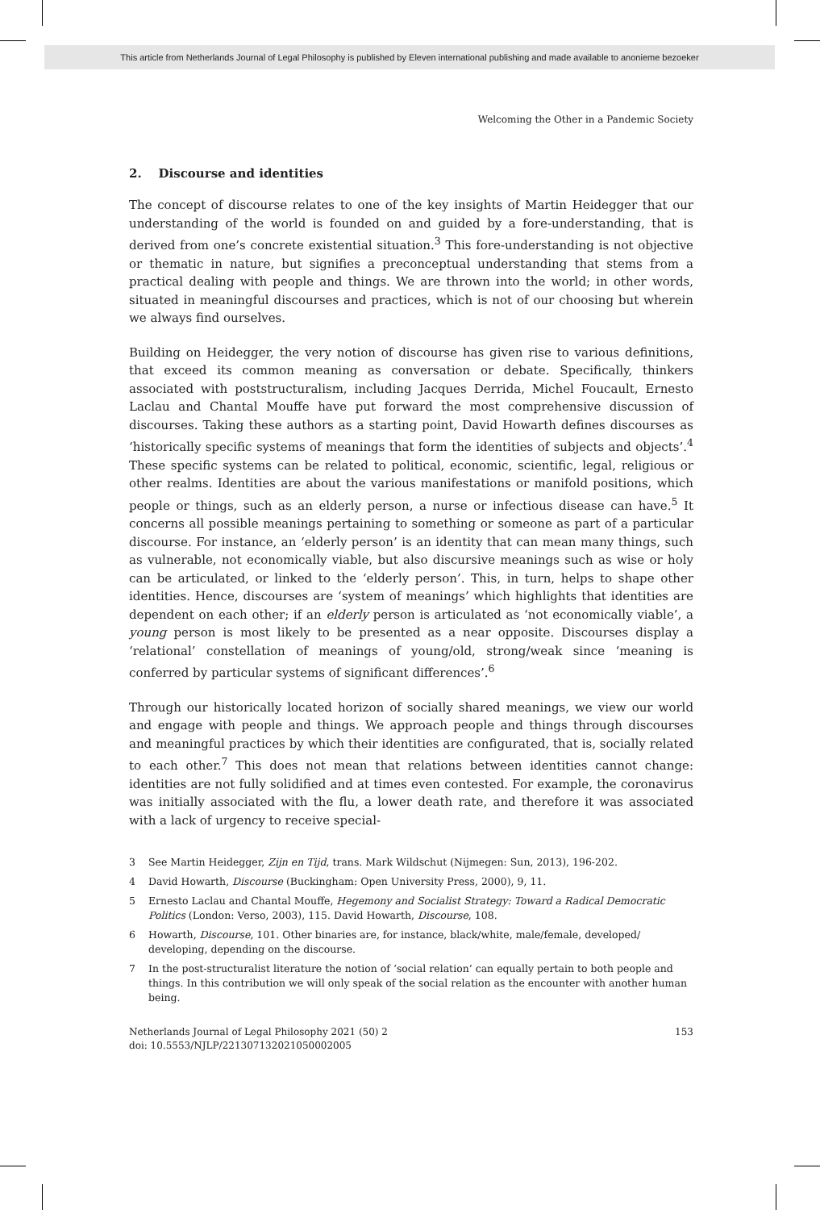This article from Netherlands Journal of Legal Philosophy is published by Eleven international publishing and made available to anonieme bezoeker
Welcoming the Other in a Pandemic Society
2. Discourse and identities
The concept of discourse relates to one of the key insights of Martin Heidegger that our understanding of the world is founded on and guided by a fore-understanding, that is derived from one’s concrete existential situation.<sup>3</sup> This fore-understanding is not objective or thematic in nature, but signifies a preconceptual understanding that stems from a practical dealing with people and things. We are thrown into the world; in other words, situated in meaningful discourses and practices, which is not of our choosing but wherein we always find ourselves.
Building on Heidegger, the very notion of discourse has given rise to various definitions, that exceed its common meaning as conversation or debate. Specifically, thinkers associated with poststructuralism, including Jacques Derrida, Michel Foucault, Ernesto Laclau and Chantal Mouffe have put forward the most comprehensive discussion of discourses. Taking these authors as a starting point, David Howarth defines discourses as ‘historically specific systems of meanings that form the identities of subjects and objects’.<sup>4</sup> These specific systems can be related to political, economic, scientific, legal, religious or other realms. Identities are about the various manifestations or manifold positions, which people or things, such as an elderly person, a nurse or infectious disease can have.<sup>5</sup> It concerns all possible meanings pertaining to something or someone as part of a particular discourse. For instance, an ‘elderly person’ is an identity that can mean many things, such as vulnerable, not economically viable, but also discursive meanings such as wise or holy can be articulated, or linked to the ‘elderly person’. This, in turn, helps to shape other identities. Hence, discourses are ‘system of meanings’ which highlights that identities are dependent on each other; if an elderly person is articulated as ‘not economically viable’, a young person is most likely to be presented as a near opposite. Discourses display a ‘relational’ constellation of meanings of young/old, strong/weak since ‘meaning is conferred by particular systems of significant differences’.<sup>6</sup>
Through our historically located horizon of socially shared meanings, we view our world and engage with people and things. We approach people and things through discourses and meaningful practices by which their identities are configurated, that is, socially related to each other.<sup>7</sup> This does not mean that relations between identities cannot change: identities are not fully solidified and at times even contested. For example, the coronavirus was initially associated with the flu, a lower death rate, and therefore it was associated with a lack of urgency to receive special-
3 See Martin Heidegger, Zijn en Tijd, trans. Mark Wildschut (Nijmegen: Sun, 2013), 196-202.
4 David Howarth, Discourse (Buckingham: Open University Press, 2000), 9, 11.
5 Ernesto Laclau and Chantal Mouffe, Hegemony and Socialist Strategy: Toward a Radical Democratic Politics (London: Verso, 2003), 115. David Howarth, Discourse, 108.
6 Howarth, Discourse, 101. Other binaries are, for instance, black/white, male/female, developed/ developing, depending on the discourse.
7 In the post-structuralist literature the notion of ‘social relation’ can equally pertain to both people and things. In this contribution we will only speak of the social relation as the encounter with another human being.
Netherlands Journal of Legal Philosophy 2021 (50) 2
doi: 10.5553/NJLP/221307132021050002005
153